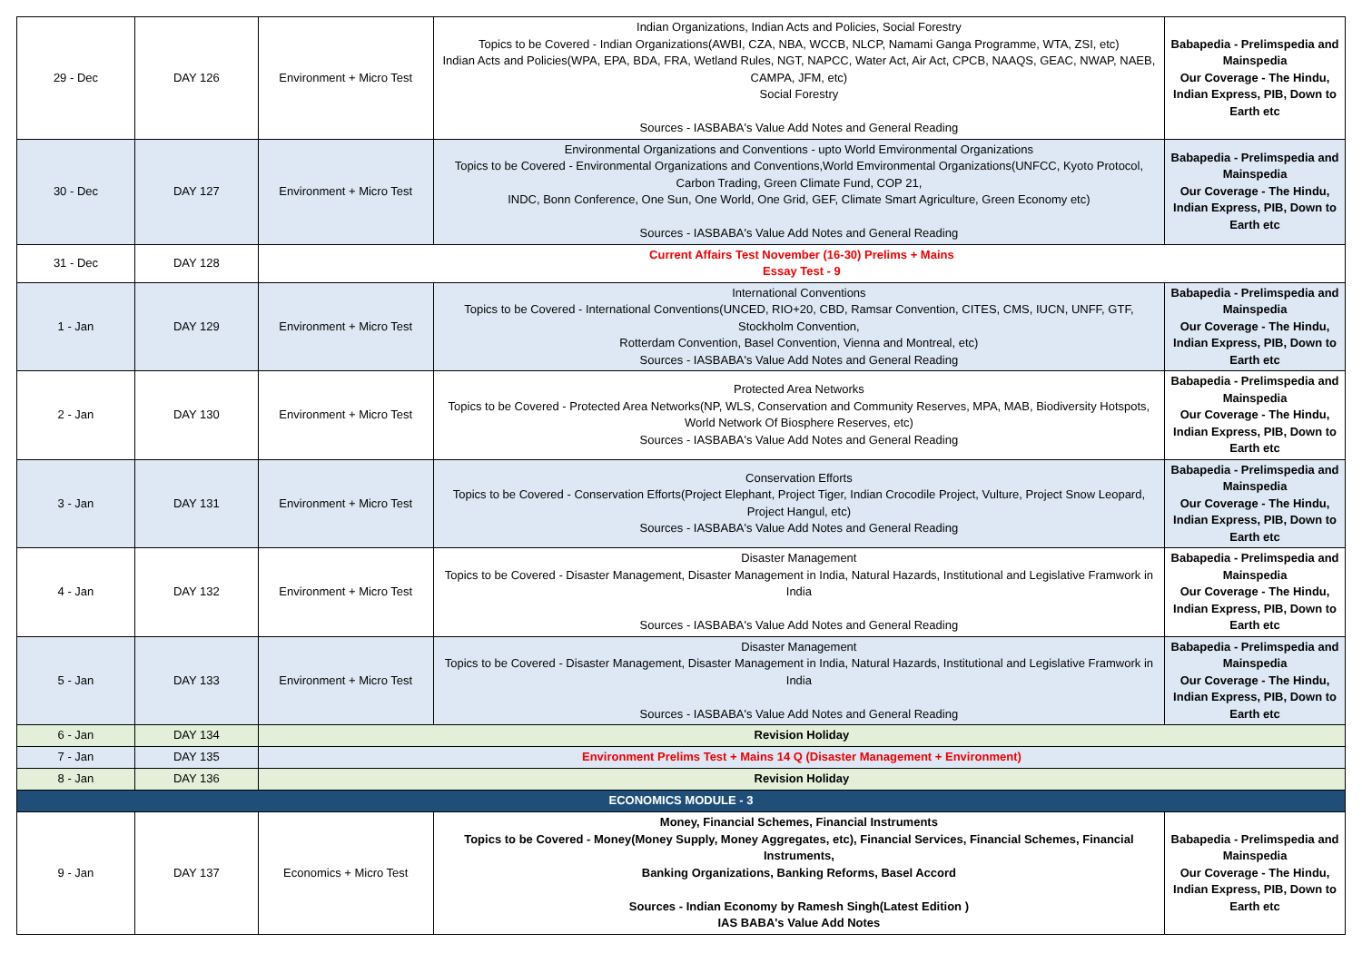| 29 - Dec | DAY 126 | Environment + Micro Test | Indian Organizations, Indian Acts and Policies, Social Forestry Topics to be Covered - Indian Organizations(AWBI, CZA, NBA, WCCB, NLCP, Namami Ganga Programme, WTA, ZSI, etc) Indian Acts and Policies(WPA, EPA, BDA, FRA, Wetland Rules, NGT, NAPCC, Water Act, Air Act, CPCB, NAAQS, GEAC, NWAP, NAEB, CAMPA, JFM, etc) Social Forestry Sources - IASBABA's Value Add Notes and General Reading | Babapedia - Prelimspedia and Mainspedia Our Coverage - The Hindu, Indian Express, PIB, Down to Earth etc |
| 30 - Dec | DAY 127 | Environment + Micro Test | Environmental Organizations and Conventions - upto World Emvironmental Organizations Topics to be Covered - Environmental Organizations and Conventions,World Emvironmental Organizations(UNFCC, Kyoto Protocol, Carbon Trading, Green Climate Fund, COP 21, INDC, Bonn Conference, One Sun, One World, One Grid, GEF, Climate Smart Agriculture, Green Economy etc) Sources - IASBABA's Value Add Notes and General Reading | Babapedia - Prelimspedia and Mainspedia Our Coverage - The Hindu, Indian Express, PIB, Down to Earth etc |
| 31 - Dec | DAY 128 | Current Affairs Test November (16-30) Prelims + Mains Essay Test - 9 | | |
| 1 - Jan | DAY 129 | Environment + Micro Test | International Conventions Topics to be Covered - International Conventions(UNCED, RIO+20, CBD, Ramsar Convention, CITES, CMS, IUCN, UNFF, GTF, Stockholm Convention, Rotterdam Convention, Basel Convention, Vienna and Montreal, etc) Sources - IASBABA's Value Add Notes and General Reading | Babapedia - Prelimspedia and Mainspedia Our Coverage - The Hindu, Indian Express, PIB, Down to Earth etc |
| 2 - Jan | DAY 130 | Environment + Micro Test | Protected Area Networks Topics to be Covered - Protected Area Networks(NP, WLS, Conservation and Community Reserves, MPA, MAB, Biodiversity Hotspots, World Network Of Biosphere Reserves, etc) Sources - IASBABA's Value Add Notes and General Reading | Babapedia - Prelimspedia and Mainspedia Our Coverage - The Hindu, Indian Express, PIB, Down to Earth etc |
| 3 - Jan | DAY 131 | Environment + Micro Test | Conservation Efforts Topics to be Covered - Conservation Efforts(Project Elephant, Project Tiger, Indian Crocodile Project, Vulture, Project Snow Leopard, Project Hangul, etc) Sources - IASBABA's Value Add Notes and General Reading | Babapedia - Prelimspedia and Mainspedia Our Coverage - The Hindu, Indian Express, PIB, Down to Earth etc |
| 4 - Jan | DAY 132 | Environment + Micro Test | Disaster Management Topics to be Covered - Disaster Management, Disaster Management in India, Natural Hazards, Institutional and Legislative Framwork in India Sources - IASBABA's Value Add Notes and General Reading | Babapedia - Prelimspedia and Mainspedia Our Coverage - The Hindu, Indian Express, PIB, Down to Earth etc |
| 5 - Jan | DAY 133 | Environment + Micro Test | Disaster Management Topics to be Covered - Disaster Management, Disaster Management in India, Natural Hazards, Institutional and Legislative Framwork in India Sources - IASBABA's Value Add Notes and General Reading | Babapedia - Prelimspedia and Mainspedia Our Coverage - The Hindu, Indian Express, PIB, Down to Earth etc |
| 6 - Jan | DAY 134 | Revision Holiday | | |
| 7 - Jan | DAY 135 | Environment Prelims Test + Mains 14 Q (Disaster Management + Environment) | | |
| 8 - Jan | DAY 136 | Revision Holiday | | |
| ECONOMICS MODULE - 3 | | | | |
| 9 - Jan | DAY 137 | Economics + Micro Test | Money, Financial Schemes, Financial Instruments Topics to be Covered - Money(Money Supply, Money Aggregates, etc), Financial Services, Financial Schemes, Financial Instruments, Banking Organizations, Banking Reforms, Basel Accord Sources - Indian Economy by Ramesh Singh(Latest Edition ) IAS BABA's Value Add Notes | Babapedia - Prelimspedia and Mainspedia Our Coverage - The Hindu, Indian Express, PIB, Down to Earth etc |